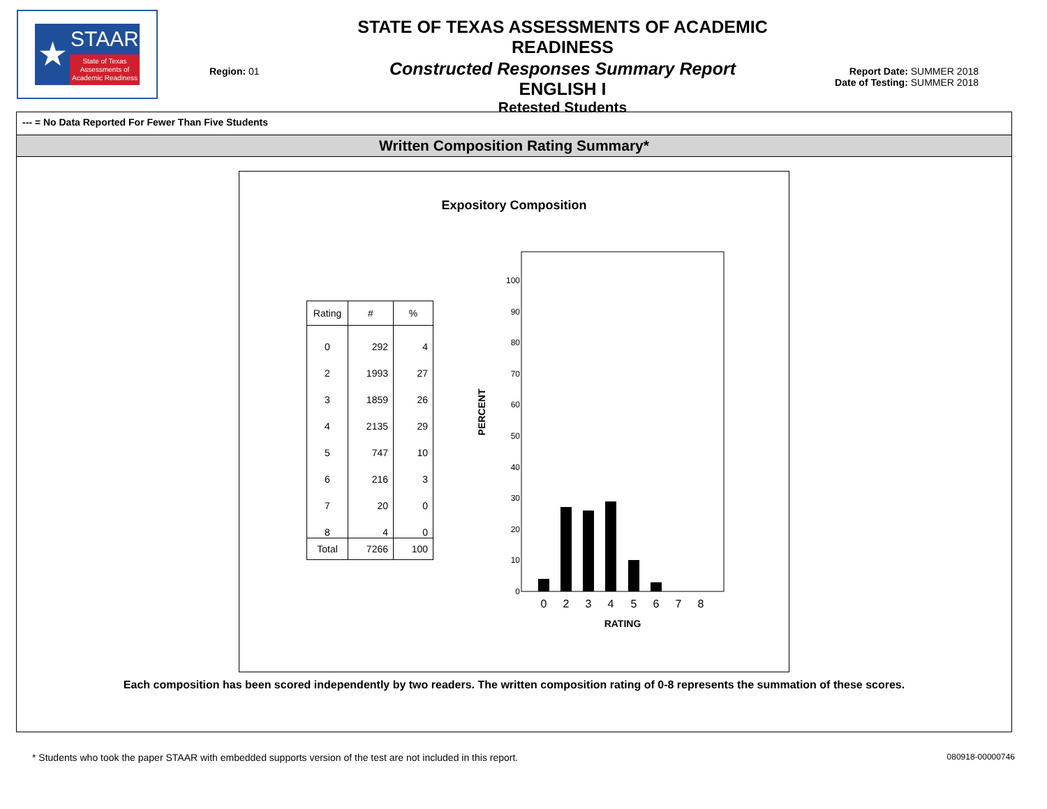★
STAAR
State of Texas Assessments of Academic Readiness
Region: 01
STATE OF TEXAS ASSESSMENTS OF ACADEMIC READINESS
Constructed Responses Summary Report
ENGLISH I
Retested Students
Report Date: SUMMER 2018
Date of Testing: SUMMER 2018
--- = No Data Reported For Fewer Than Five Students
Written Composition Rating Summary*
Expository Composition
| Rating | # | % |
| --- | --- | --- |
| 0 | 292 | 4 |
| 2 | 1993 | 27 |
| 3 | 1859 | 26 |
| 4 | 2135 | 29 |
| 5 | 747 | 10 |
| 6 | 216 | 3 |
| 7 | 20 | 0 |
| 8 | 4 | 0 |
| Total | 7266 | 100 |
100
90
80
70
60
50
40
30
20
10
0
PERCENT
0
2
3
4
5
6
7
8
RATING
Each composition has been scored independently by two readers. The written composition rating of 0-8 represents the summation of these scores.
* Students who took the paper STAAR with embedded supports version of the test are not included in this report. 080918-00000746